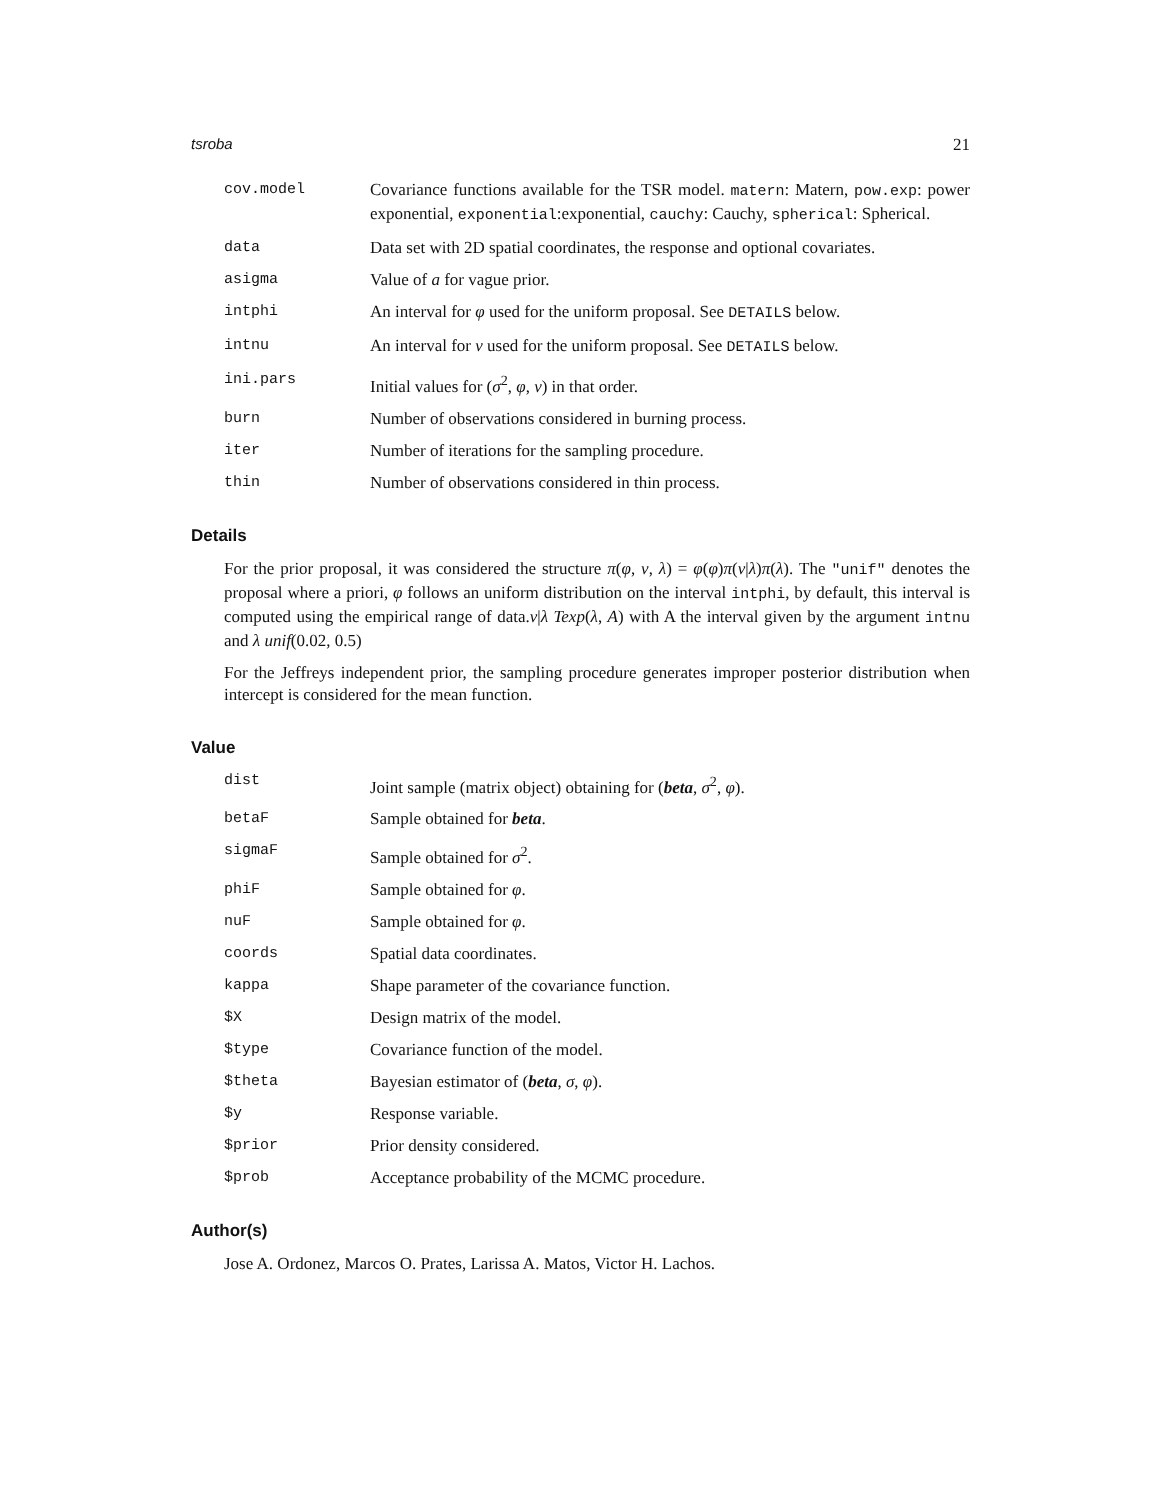tsroba 21
cov.model Covariance functions available for the TSR model. matern: Matern, pow.exp: power exponential, exponential:exponential, cauchy: Cauchy, spherical: Spherical.
data Data set with 2D spatial coordinates, the response and optional covariates.
asigma Value of a for vague prior.
intphi An interval for φ used for the uniform proposal. See DETAILS below.
intnu An interval for ν used for the uniform proposal. See DETAILS below.
ini.pars Initial values for (σ<sup>2</sup>, φ, ν) in that order.
burn Number of observations considered in burning process.
iter Number of iterations for the sampling procedure.
thin Number of observations considered in thin process.
Details
For the prior proposal, it was considered the structure π(φ, ν, λ) = φ(φ)π(ν|λ)π(λ). The "unif" denotes the proposal where a priori, φ follows an uniform distribution on the interval intphi, by default, this interval is computed using the empirical range of data.ν|λ Texp(λ, A) with A the interval given by the argument intnu and λ unif(0.02, 0.5)
For the Jeffreys independent prior, the sampling procedure generates improper posterior distribution when intercept is considered for the mean function.
Value
dist Joint sample (matrix object) obtaining for (beta, σ<sup>2</sup>, φ).
betaF Sample obtained for beta.
sigmaF Sample obtained for σ<sup>2</sup>.
phiF Sample obtained for φ.
nuF Sample obtained for φ.
coords Spatial data coordinates.
kappa Shape parameter of the covariance function.
$X Design matrix of the model.
$type Covariance function of the model.
$theta Bayesian estimator of (beta, σ, φ).
$y Response variable.
$prior Prior density considered.
$prob Acceptance probability of the MCMC procedure.
Author(s)
Jose A. Ordonez, Marcos O. Prates, Larissa A. Matos, Victor H. Lachos.